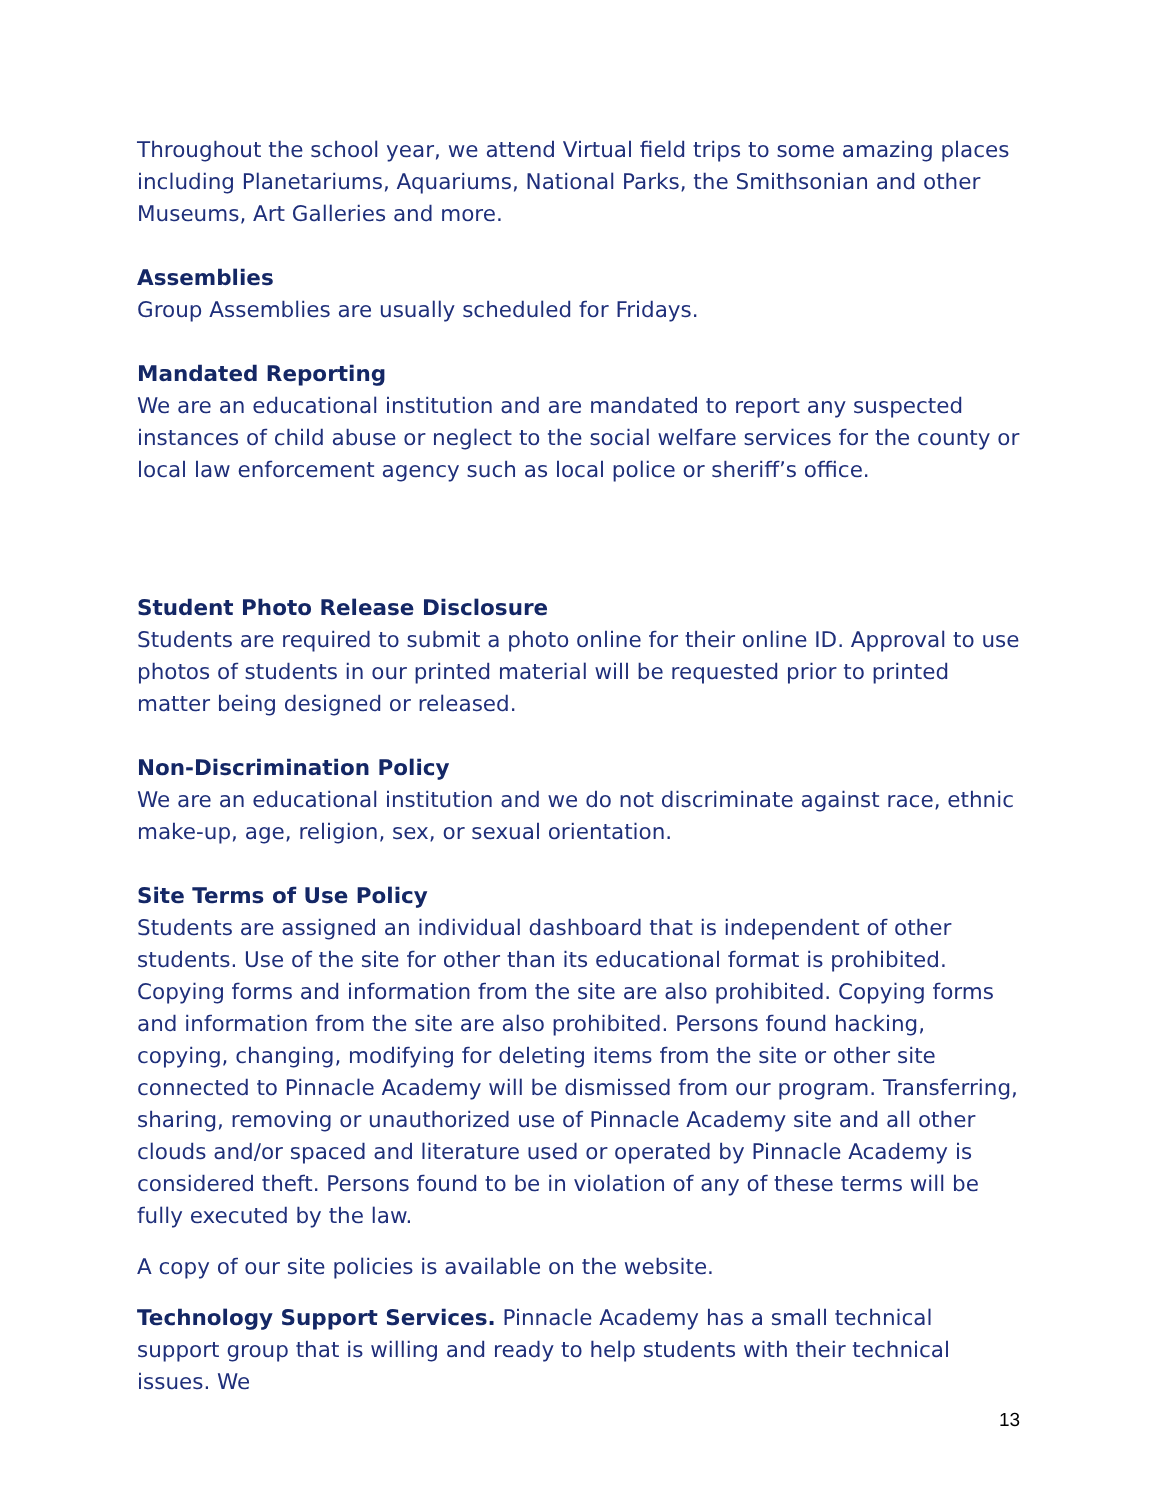Throughout the school year, we attend Virtual field trips to some amazing places including Planetariums, Aquariums, National Parks, the Smithsonian and other Museums, Art Galleries and more.
Assemblies
Group Assemblies are usually scheduled for Fridays.
Mandated Reporting
We are an educational institution and are mandated to report any suspected instances of child abuse or neglect to the social welfare services for the county or local law enforcement agency such as local police or sheriff’s office.
Student Photo Release Disclosure
Students are required to submit a photo online for their online ID. Approval to use photos of students in our printed material will be requested prior to printed matter being designed or released.
Non-Discrimination Policy
We are an educational institution and we do not discriminate against race, ethnic make-up, age, religion, sex, or sexual orientation.
Site Terms of Use Policy
Students are assigned an individual dashboard that is independent of other students. Use of the site for other than its educational format is prohibited. Copying forms and information from the site are also prohibited. Copying forms and information from the site are also prohibited. Persons found hacking, copying, changing, modifying for deleting items from the site or other site connected to Pinnacle Academy will be dismissed from our program. Transferring, sharing, removing or unauthorized use of Pinnacle Academy site and all other clouds and/or spaced and literature used or operated by Pinnacle Academy is considered theft. Persons found to be in violation of any of these terms will be fully executed by the law.
A copy of our site policies is available on the website.
Technology Support Services. Pinnacle Academy has a small technical support group that is willing and ready to help students with their technical issues. We
13